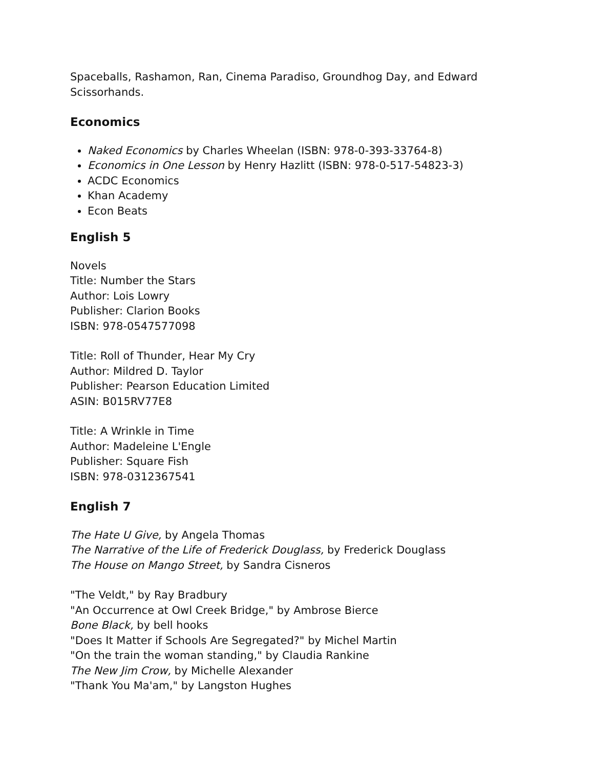Spaceballs, Rashamon, Ran, Cinema Paradiso, Groundhog Day, and Edward Scissorhands.
Economics
Naked Economics by Charles Wheelan (ISBN: 978-0-393-33764-8)
Economics in One Lesson by Henry Hazlitt (ISBN: 978-0-517-54823-3)
ACDC Economics
Khan Academy
Econ Beats
English 5
Novels
Title: Number the Stars
Author: Lois Lowry
Publisher: Clarion Books
ISBN: 978-0547577098
Title: Roll of Thunder, Hear My Cry
Author: Mildred D. Taylor
Publisher: Pearson Education Limited
ASIN: B015RV77E8
Title: A Wrinkle in Time
Author: Madeleine L'Engle
Publisher: Square Fish
ISBN: 978-0312367541
English 7
The Hate U Give, by Angela Thomas
The Narrative of the Life of Frederick Douglass, by Frederick Douglass
The House on Mango Street, by Sandra Cisneros
"The Veldt," by Ray Bradbury
"An Occurrence at Owl Creek Bridge," by Ambrose Bierce
Bone Black, by bell hooks
"Does It Matter if Schools Are Segregated?" by Michel Martin
"On the train the woman standing," by Claudia Rankine
The New Jim Crow, by Michelle Alexander
"Thank You Ma'am," by Langston Hughes